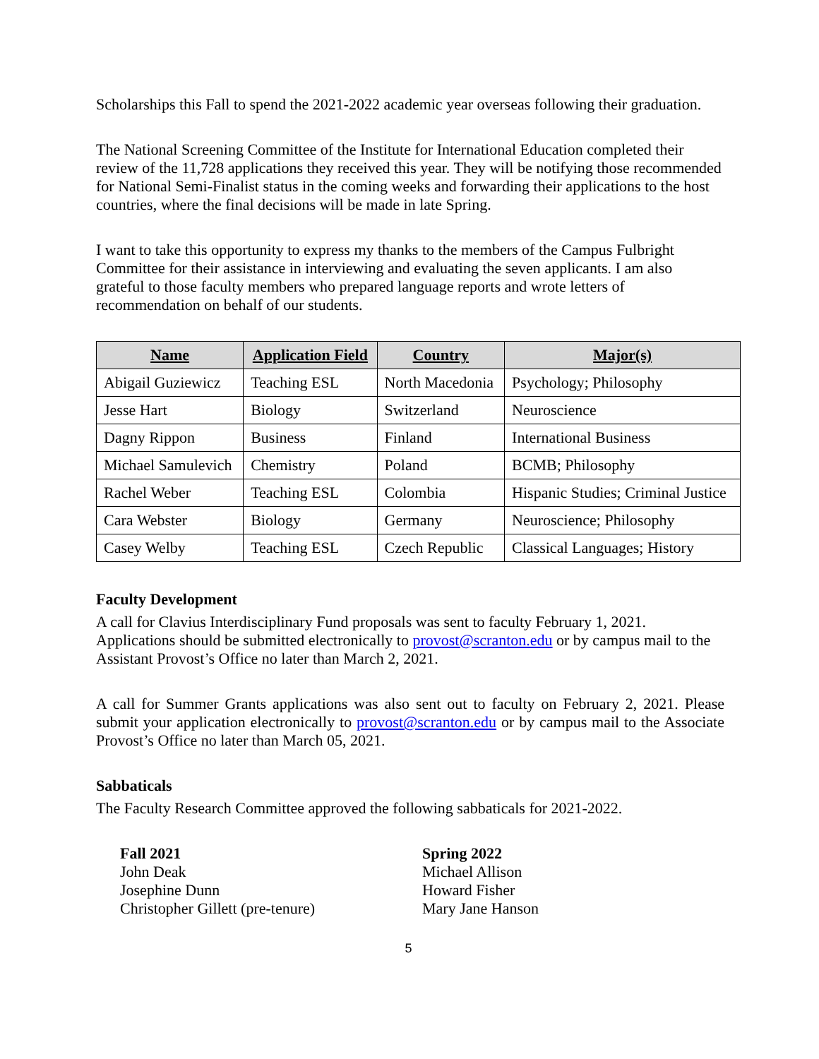Scholarships this Fall to spend the 2021-2022 academic year overseas following their graduation.
The National Screening Committee of the Institute for International Education completed their review of the 11,728 applications they received this year. They will be notifying those recommended for National Semi-Finalist status in the coming weeks and forwarding their applications to the host countries, where the final decisions will be made in late Spring.
I want to take this opportunity to express my thanks to the members of the Campus Fulbright Committee for their assistance in interviewing and evaluating the seven applicants. I am also grateful to those faculty members who prepared language reports and wrote letters of recommendation on behalf of our students.
| Name | Application Field | Country | Major(s) |
| --- | --- | --- | --- |
| Abigail Guziewicz | Teaching ESL | North Macedonia | Psychology; Philosophy |
| Jesse Hart | Biology | Switzerland | Neuroscience |
| Dagny Rippon | Business | Finland | International Business |
| Michael Samulevich | Chemistry | Poland | BCMB; Philosophy |
| Rachel Weber | Teaching ESL | Colombia | Hispanic Studies; Criminal Justice |
| Cara Webster | Biology | Germany | Neuroscience; Philosophy |
| Casey Welby | Teaching ESL | Czech Republic | Classical Languages; History |
Faculty Development
A call for Clavius Interdisciplinary Fund proposals was sent to faculty February 1, 2021. Applications should be submitted electronically to provost@scranton.edu or by campus mail to the Assistant Provost’s Office no later than March 2, 2021.
A call for Summer Grants applications was also sent out to faculty on February 2, 2021. Please submit your application electronically to provost@scranton.edu or by campus mail to the Associate Provost’s Office no later than March 05, 2021.
Sabbaticals
The Faculty Research Committee approved the following sabbaticals for 2021-2022.
Fall 2021
John Deak
Josephine Dunn
Christopher Gillett (pre-tenure)
Spring 2022
Michael Allison
Howard Fisher
Mary Jane Hanson
5